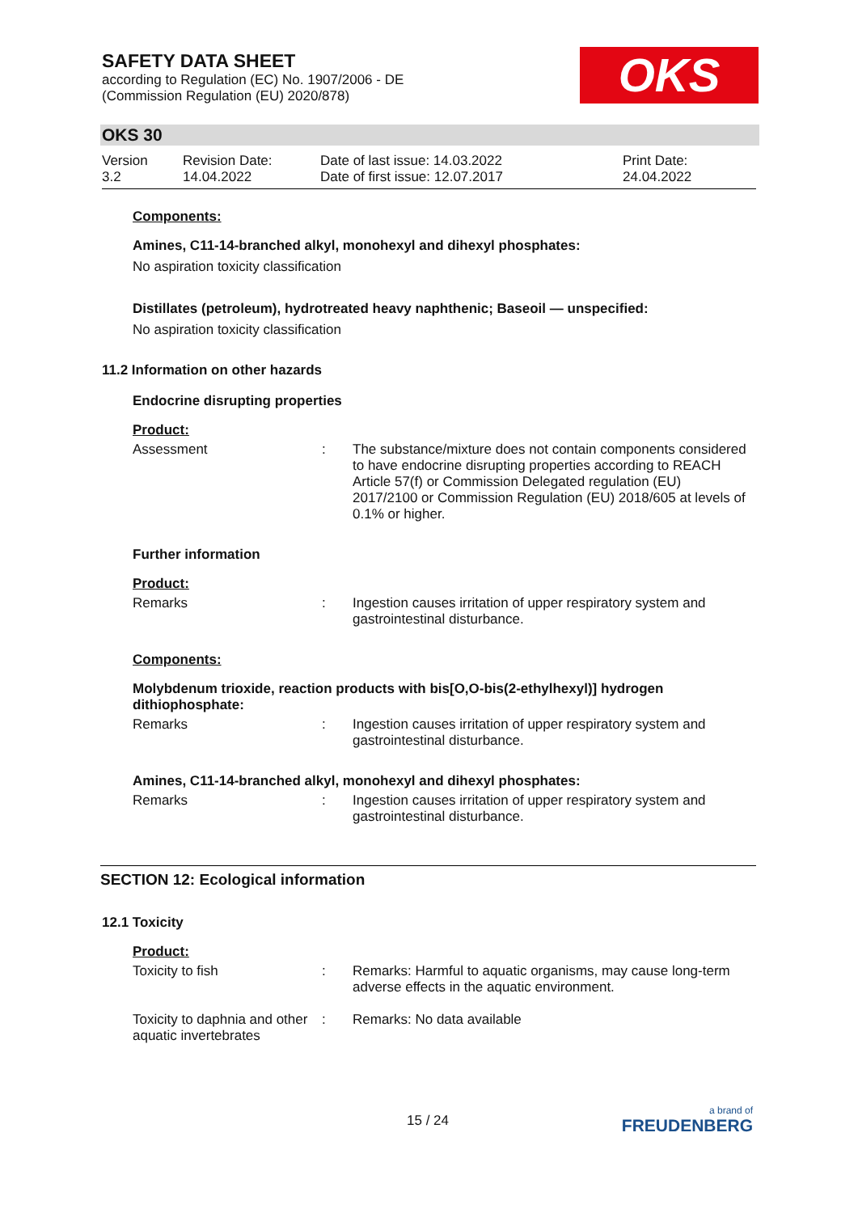SAFETY DATA SHEET
according to Regulation (EC) No. 1907/2006 - DE
(Commission Regulation (EU) 2020/878)
OKS
OKS 30
Version
3.2
Revision Date:
14.04.2022
Date of last issue: 14.03.2022
Date of first issue: 12.07.2017
Print Date:
24.04.2022
Components:
Amines, C11-14-branched alkyl, monohexyl and dihexyl phosphates:
No aspiration toxicity classification
Distillates (petroleum), hydrotreated heavy naphthenic; Baseoil — unspecified:
No aspiration toxicity classification
11.2 Information on other hazards
Endocrine disrupting properties
Product:
Assessment : The substance/mixture does not contain components considered to have endocrine disrupting properties according to REACH Article 57(f) or Commission Delegated regulation (EU) 2017/2100 or Commission Regulation (EU) 2018/605 at levels of 0.1% or higher.
Further information
Product:
Remarks : Ingestion causes irritation of upper respiratory system and gastrointestinal disturbance.
Components:
Molybdenum trioxide, reaction products with bis[O,O-bis(2-ethylhexyl)] hydrogen dithiophosphate:
Remarks : Ingestion causes irritation of upper respiratory system and gastrointestinal disturbance.
Amines, C11-14-branched alkyl, monohexyl and dihexyl phosphates:
Remarks : Ingestion causes irritation of upper respiratory system and gastrointestinal disturbance.
SECTION 12: Ecological information
12.1 Toxicity
Product:
Toxicity to fish : Remarks: Harmful to aquatic organisms, may cause long-term adverse effects in the aquatic environment.
Toxicity to daphnia and other aquatic invertebrates
: Remarks: No data available
15 / 24
a brand of
FREUDENBERG